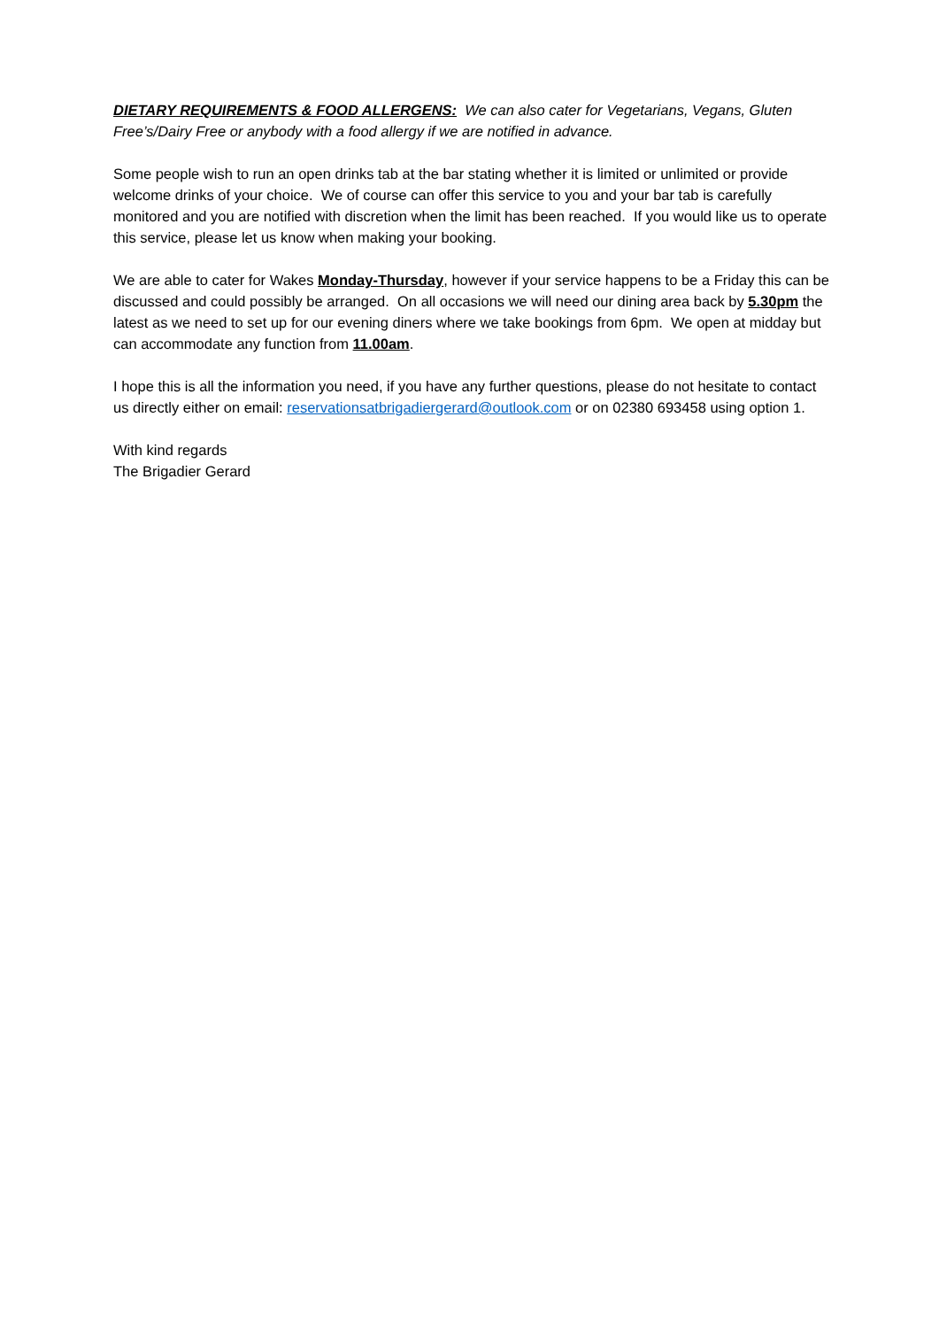DIETARY REQUIREMENTS & FOOD ALLERGENS: We can also cater for Vegetarians, Vegans, Gluten Free’s/Dairy Free or anybody with a food allergy if we are notified in advance.
Some people wish to run an open drinks tab at the bar stating whether it is limited or unlimited or provide welcome drinks of your choice. We of course can offer this service to you and your bar tab is carefully monitored and you are notified with discretion when the limit has been reached. If you would like us to operate this service, please let us know when making your booking.
We are able to cater for Wakes Monday-Thursday, however if your service happens to be a Friday this can be discussed and could possibly be arranged. On all occasions we will need our dining area back by 5.30pm the latest as we need to set up for our evening diners where we take bookings from 6pm. We open at midday but can accommodate any function from 11.00am.
I hope this is all the information you need, if you have any further questions, please do not hesitate to contact us directly either on email: reservationsatbrigadiergerard@outlook.com or on 02380 693458 using option 1.
With kind regards
The Brigadier Gerard